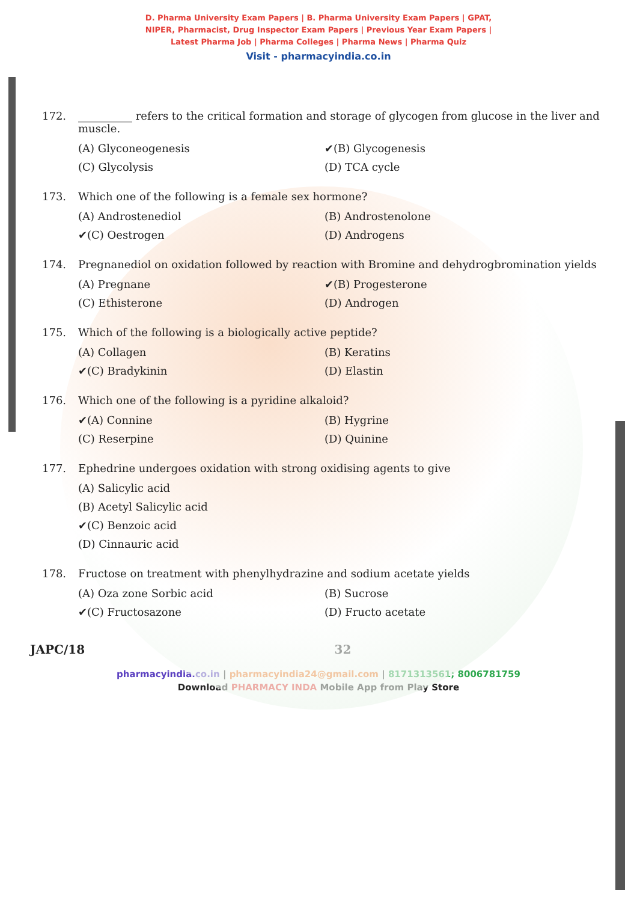D. Pharma University Exam Papers | B. Pharma University Exam Papers | GPAT,
NIPER, Pharmacist, Drug Inspector Exam Papers | Previous Year Exam Papers |
Latest Pharma Job | Pharma Colleges | Pharma News | Pharma Quiz
Visit - pharmacyindia.co.in
172. __________ refers to the critical formation and storage of glycogen from glucose in the liver and muscle.
(A) Glyconeogenesis ✔(B) Glycogenesis (C) Glycolysis (D) TCA cycle
173. Which one of the following is a female sex hormone?
(A) Androstenediol (B) Androstenolone ✔(C) Oestrogen (D) Androgens
174. Pregnanediol on oxidation followed by reaction with Bromine and dehydrogbromination yields
(A) Pregnane ✔(B) Progesterone (C) Ethisterone (D) Androgen
175. Which of the following is a biologically active peptide?
(A) Collagen (B) Keratins ✔(C) Bradykinin (D) Elastin
176. Which one of the following is a pyridine alkaloid?
✔(A) Connine (B) Hygrine (C) Reserpine (D) Quinine
177. Ephedrine undergoes oxidation with strong oxidising agents to give
(A) Salicylic acid
(B) Acetyl Salicylic acid
✔(C) Benzoic acid
(D) Cinnauric acid
178. Fructose on treatment with phenylhydrazine and sodium acetate yields
(A) Oza zone Sorbic acid (B) Sucrose ✔(C) Fructosazone (D) Fructo acetate
JAPC/18 32
pharmacyindia.co.in | pharmacyindia24@gmail.com | 8171313561; 8006781759
Download PHARMACY INDA Mobile App from Play Store